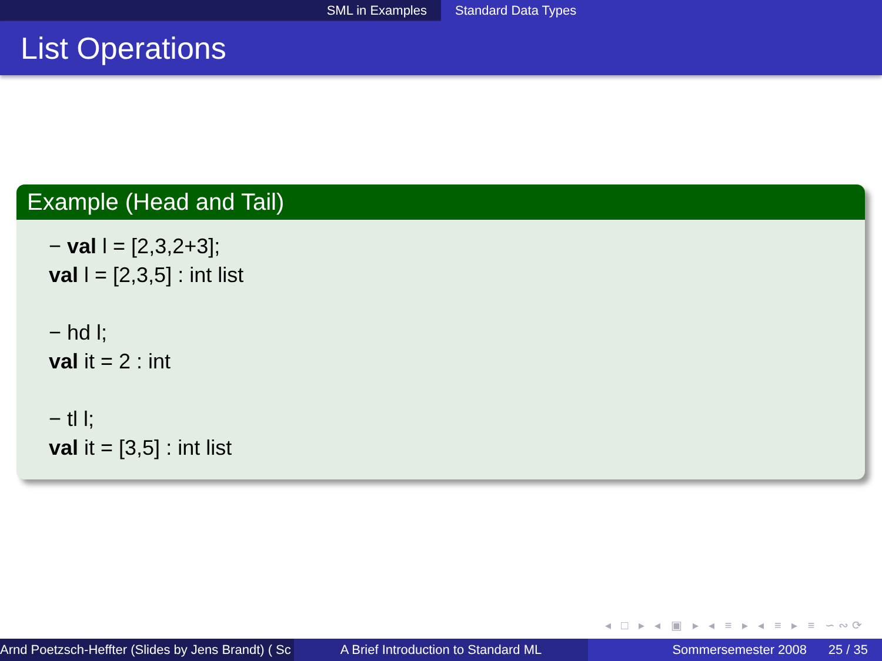SML in Examples Standard Data Types
List Operations
Example (Head and Tail)
− val l = [2,3,2+3];
val l = [2,3,5] : int list
− hd l;
val it = 2 : int
− tl l;
val it = [3,5] : int list
◂ □ ▸ ◂ ▣ ▸ ◂ ≡ ▸ ◂ ≡ ▸ ≡ ∽∾⟳
Arnd Poetzsch-Heffter (Slides by Jens Brandt) ( Sc A Brief Introduction to Standard ML Sommersemester 2008 25 / 35